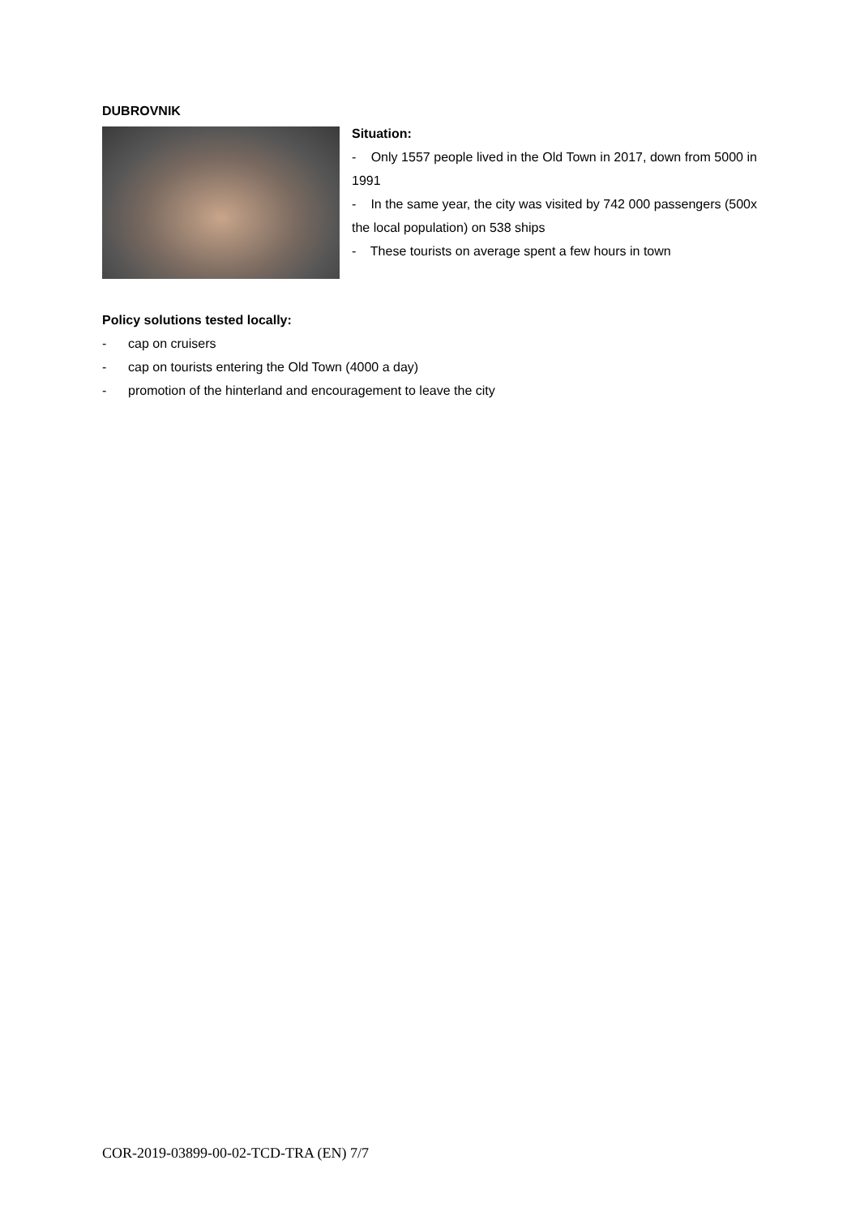DUBROVNIK
Situation:
- Only 1557 people lived in the Old Town in 2017, down from 5000 in 1991
- In the same year, the city was visited by 742 000 passengers (500x the local population) on 538 ships
- These tourists on average spent a few hours in town
Policy solutions tested locally:
- cap on cruisers
- cap on tourists entering the Old Town (4000 a day)
- promotion of the hinterland and encouragement to leave the city
COR-2019-03899-00-02-TCD-TRA (EN) 7/7